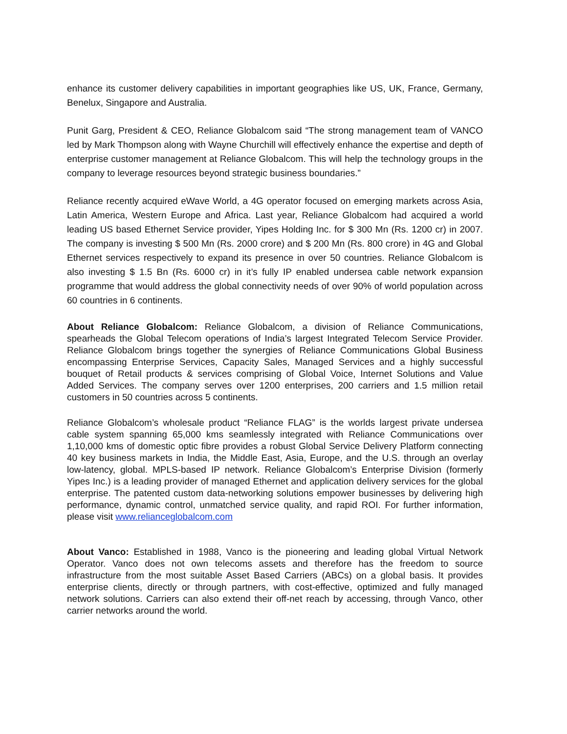enhance its customer delivery capabilities in important geographies like US, UK, France, Germany, Benelux, Singapore and Australia.
Punit Garg, President & CEO, Reliance Globalcom said “The strong management team of VANCO led by Mark Thompson along with Wayne Churchill will effectively enhance the expertise and depth of enterprise customer management at Reliance Globalcom. This will help the technology groups in the company to leverage resources beyond strategic business boundaries.”
Reliance recently acquired eWave World, a 4G operator focused on emerging markets across Asia, Latin America, Western Europe and Africa. Last year, Reliance Globalcom had acquired a world leading US based Ethernet Service provider, Yipes Holding Inc. for $ 300 Mn (Rs. 1200 cr) in 2007. The company is investing $ 500 Mn (Rs. 2000 crore) and $ 200 Mn (Rs. 800 crore) in 4G and Global Ethernet services respectively to expand its presence in over 50 countries. Reliance Globalcom is also investing $ 1.5 Bn (Rs. 6000 cr) in it’s fully IP enabled undersea cable network expansion programme that would address the global connectivity needs of over 90% of world population across 60 countries in 6 continents.
About Reliance Globalcom: Reliance Globalcom, a division of Reliance Communications, spearheads the Global Telecom operations of India’s largest Integrated Telecom Service Provider. Reliance Globalcom brings together the synergies of Reliance Communications Global Business encompassing Enterprise Services, Capacity Sales, Managed Services and a highly successful bouquet of Retail products & services comprising of Global Voice, Internet Solutions and Value Added Services. The company serves over 1200 enterprises, 200 carriers and 1.5 million retail customers in 50 countries across 5 continents.
Reliance Globalcom’s wholesale product “Reliance FLAG” is the worlds largest private undersea cable system spanning 65,000 kms seamlessly integrated with Reliance Communications over 1,10,000 kms of domestic optic fibre provides a robust Global Service Delivery Platform connecting 40 key business markets in India, the Middle East, Asia, Europe, and the U.S. through an overlay low-latency, global. MPLS-based IP network. Reliance Globalcom’s Enterprise Division (formerly Yipes Inc.) is a leading provider of managed Ethernet and application delivery services for the global enterprise. The patented custom data-networking solutions empower businesses by delivering high performance, dynamic control, unmatched service quality, and rapid ROI. For further information, please visit www.relianceglobalcom.com
About Vanco: Established in 1988, Vanco is the pioneering and leading global Virtual Network Operator. Vanco does not own telecoms assets and therefore has the freedom to source infrastructure from the most suitable Asset Based Carriers (ABCs) on a global basis. It provides enterprise clients, directly or through partners, with cost-effective, optimized and fully managed network solutions. Carriers can also extend their off-net reach by accessing, through Vanco, other carrier networks around the world.